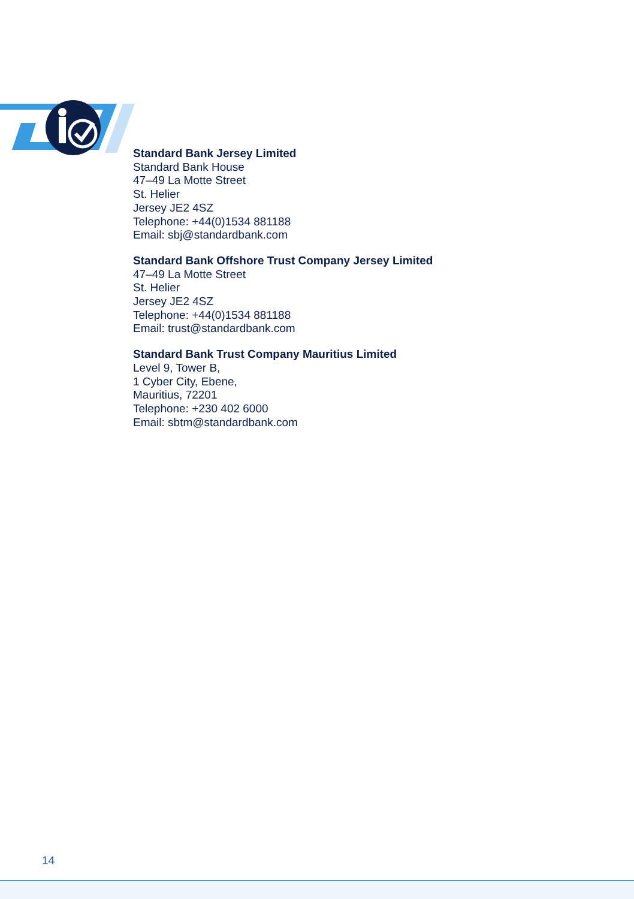Standard Bank Jersey Limited
Standard Bank House
47–49 La Motte Street
St. Helier
Jersey JE2 4SZ
Telephone: +44(0)1534 881188
Email: sbj@standardbank.com
Standard Bank Offshore Trust Company Jersey Limited
47–49 La Motte Street
St. Helier
Jersey JE2 4SZ
Telephone: +44(0)1534 881188
Email: trust@standardbank.com
Standard Bank Trust Company Mauritius Limited
Level 9, Tower B,
1 Cyber City, Ebene,
Mauritius, 72201
Telephone: +230 402 6000
Email: sbtm@standardbank.com
14